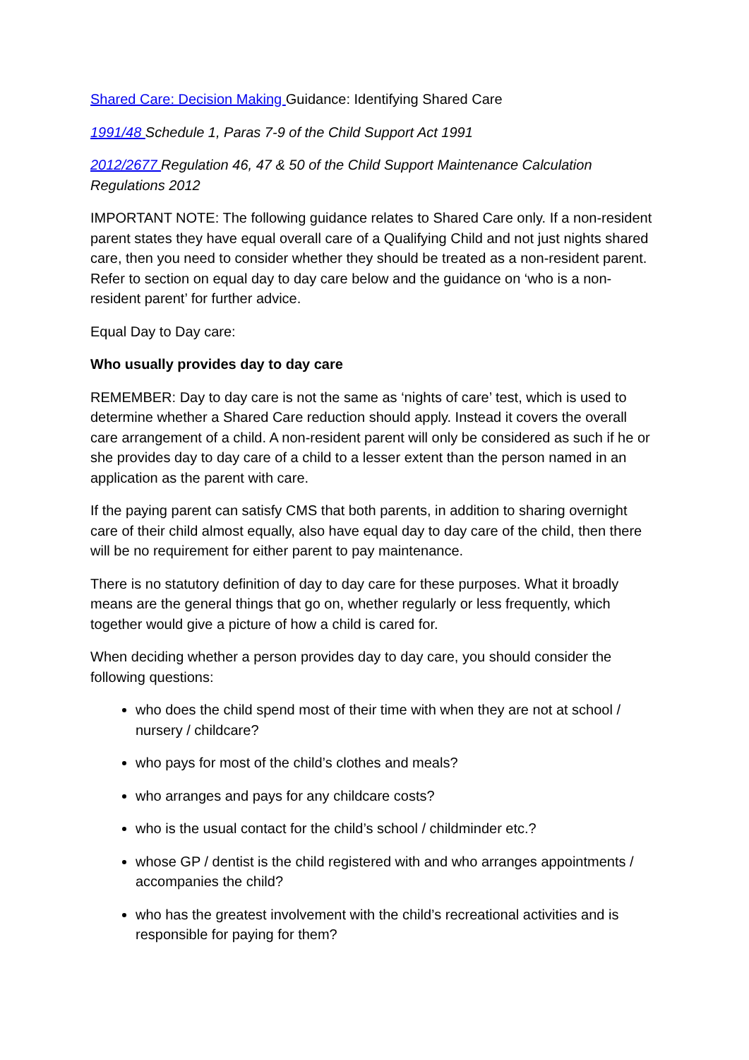Shared Care: Decision Making Guidance: Identifying Shared Care
1991/48 Schedule 1, Paras 7-9 of the Child Support Act 1991
2012/2677 Regulation 46, 47 & 50 of the Child Support Maintenance Calculation Regulations 2012
IMPORTANT NOTE: The following guidance relates to Shared Care only. If a non-resident parent states they have equal overall care of a Qualifying Child and not just nights shared care, then you need to consider whether they should be treated as a non-resident parent. Refer to section on equal day to day care below and the guidance on ‘who is a non-resident parent’ for further advice.
Equal Day to Day care:
Who usually provides day to day care
REMEMBER: Day to day care is not the same as ‘nights of care’ test, which is used to determine whether a Shared Care reduction should apply. Instead it covers the overall care arrangement of a child. A non-resident parent will only be considered as such if he or she provides day to day care of a child to a lesser extent than the person named in an application as the parent with care.
If the paying parent can satisfy CMS that both parents, in addition to sharing overnight care of their child almost equally, also have equal day to day care of the child, then there will be no requirement for either parent to pay maintenance.
There is no statutory definition of day to day care for these purposes. What it broadly means are the general things that go on, whether regularly or less frequently, which together would give a picture of how a child is cared for.
When deciding whether a person provides day to day care, you should consider the following questions:
who does the child spend most of their time with when they are not at school / nursery / childcare?
who pays for most of the child’s clothes and meals?
who arranges and pays for any childcare costs?
who is the usual contact for the child’s school / childminder etc.?
whose GP / dentist is the child registered with and who arranges appointments / accompanies the child?
who has the greatest involvement with the child’s recreational activities and is responsible for paying for them?